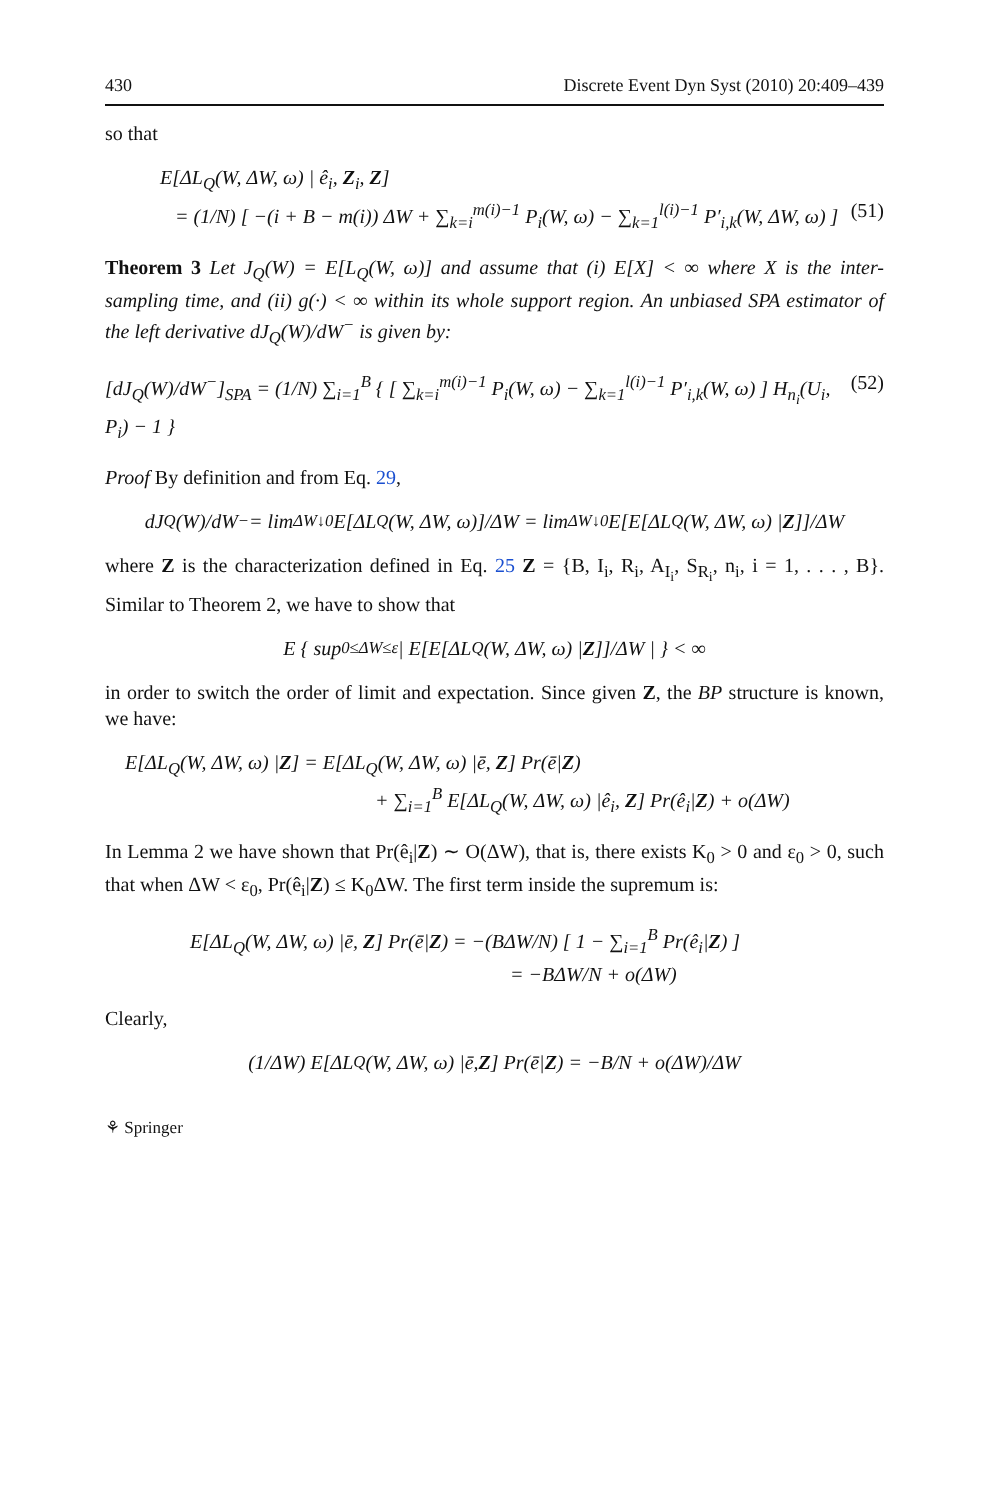430 Discrete Event Dyn Syst (2010) 20:409–439
so that
E[ΔL<sub>Q</sub>(W, ΔW, ω) | ê<sub>i</sub>, Z<sub>i</sub>, Z]
= (1/N) [ −(i + B − m(i)) ΔW + ∑<sub>k=i</sub><sup>m(i)−1</sup> P<sub>i</sub>(W, ω) − ∑<sub>k=1</sub><sup>l(i)−1</sup> P′<sub>i,k</sub>(W, ΔW, ω) ] (51)
Theorem 3 Let J<sub>Q</sub>(W) = E[L<sub>Q</sub>(W, ω)] and assume that (i) E[X] < ∞ where X is the inter-sampling time, and (ii) g(·) < ∞ within its whole support region. An unbiased SPA estimator of the left derivative dJ<sub>Q</sub>(W)/dW<sup>−</sup> is given by:
[dJ<sub>Q</sub>(W)/dW<sup>−</sup>]<sub>SPA</sub> = (1/N) ∑<sub>i=1</sub><sup>B</sup> { [ ∑<sub>k=i</sub><sup>m(i)−1</sup> P<sub>i</sub>(W, ω) − ∑<sub>k=1</sub><sup>l(i)−1</sup> P′<sub>i,k</sub>(W, ω) ] H<sub>n<sub>i</sub></sub>(U<sub>i</sub>, P<sub>i</sub>) − 1 } (52)
Proof By definition and from Eq. 29,
dJ<sub>Q</sub>(W)/dW<sup>−</sup> = lim<sub>ΔW↓0</sub> E[ΔL<sub>Q</sub>(W, ΔW, ω)]/ΔW = lim<sub>ΔW↓0</sub> E[E[ΔL<sub>Q</sub>(W, ΔW, ω) | Z]]/ΔW
where Z is the characterization defined in Eq. 25 Z = {B, I<sub>i</sub>, R<sub>i</sub>, A<sub>I<sub>i</sub></sub>, S<sub>R<sub>i</sub></sub>, n<sub>i</sub>, i = 1, . . . , B}. Similar to Theorem 2, we have to show that
E { sup<sub>0≤ΔW≤ε</sub> | E[E[ΔL<sub>Q</sub>(W, ΔW, ω) | Z]]/ΔW | } < ∞
in order to switch the order of limit and expectation. Since given Z, the BP structure is known, we have:
E[ΔL<sub>Q</sub>(W, ΔW, ω) |Z] = E[ΔL<sub>Q</sub>(W, ΔW, ω) |ē, Z] Pr(ē|Z)
+ ∑<sub>i=1</sub><sup>B</sup> E[ΔL<sub>Q</sub>(W, ΔW, ω) |ê<sub>i</sub>, Z] Pr(ê<sub>i</sub>|Z) + o(ΔW)
In Lemma 2 we have shown that Pr(ê<sub>i</sub>|Z) ∼ O(ΔW), that is, there exists K<sub>0</sub> > 0 and ε<sub>0</sub> > 0, such that when ΔW < ε<sub>0</sub>, Pr(ê<sub>i</sub>|Z) ≤ K<sub>0</sub>ΔW. The first term inside the supremum is:
E[ΔL<sub>Q</sub>(W, ΔW, ω) |ē, Z] Pr(ē|Z) = −(BΔW/N) [ 1 − ∑<sub>i=1</sub><sup>B</sup> Pr(ê<sub>i</sub>|Z) ]
= −BΔW/N + o(ΔW)
Clearly,
(1/ΔW) E[ΔL<sub>Q</sub>(W, ΔW, ω) |ē, Z] Pr(ē| Z) = −B/N + o(ΔW)/ΔW
⚘ Springer